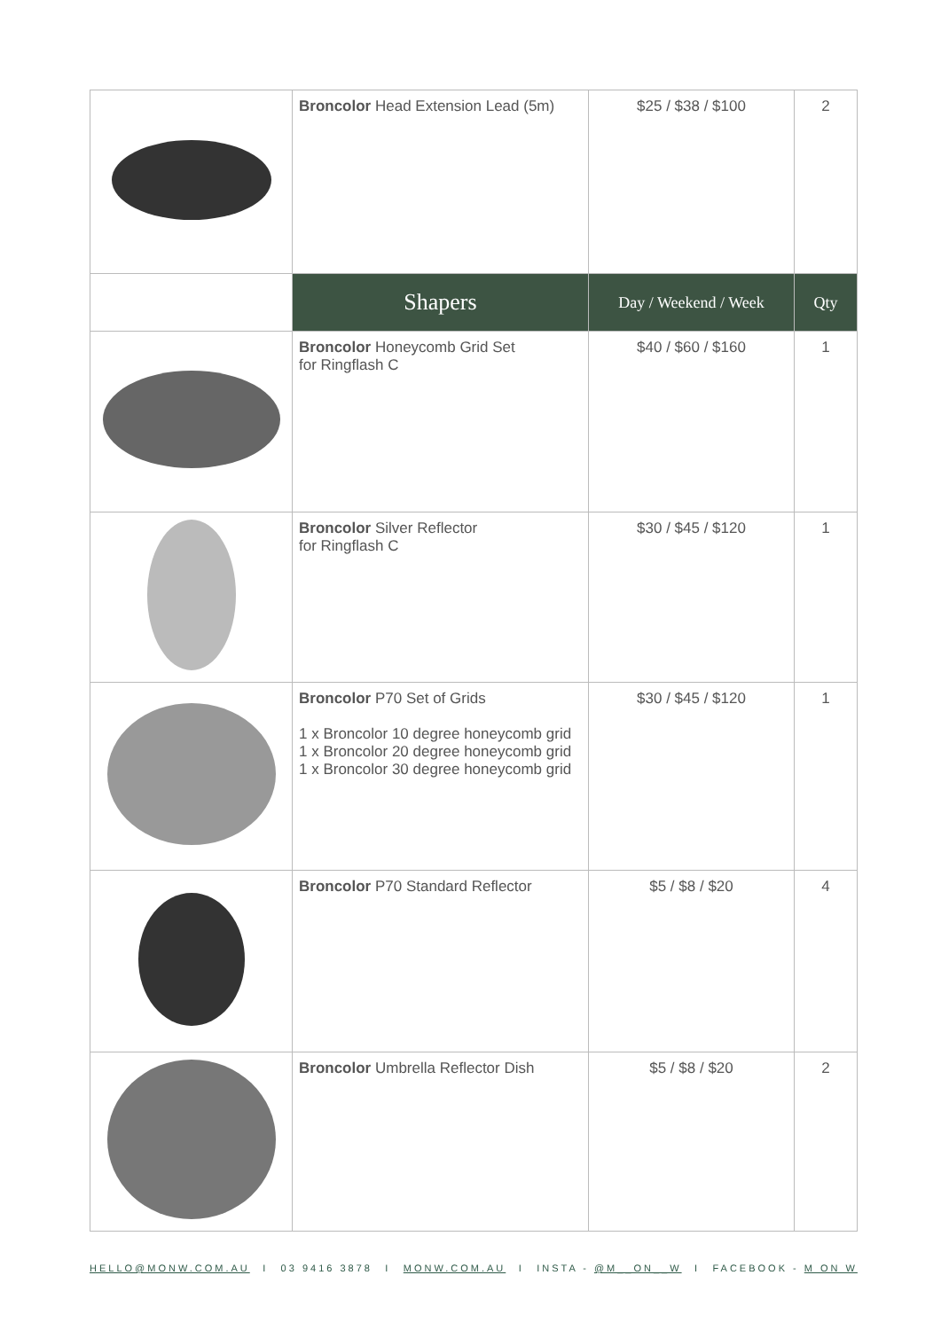| | Broncolor Head Extension Lead (5m) | $25 / $38 / $100 | 2 |
| | Shapers | Day / Weekend / Week | Qty |
| | Broncolor Honeycomb Grid Set for Ringflash C | $40 / $60 / $160 | 1 |
| | Broncolor Silver Reflector for Ringflash C | $30 / $45 / $120 | 1 |
| | Broncolor P70 Set of Grids 1 x Broncolor 10 degree honeycomb grid 1 x Broncolor 20 degree honeycomb grid 1 x Broncolor 30 degree honeycomb grid | $30 / $45 / $120 | 1 |
| | Broncolor P70 Standard Reflector | $5 / $8 / $20 | 4 |
| | Broncolor Umbrella Reflector Dish | $5 / $8 / $20 | 2 |
HELLO@MONW.COM.AU I 03 9416 3878 I MONW.COM.AU I INSTA - @M__ON__W I FACEBOOK - M ON W